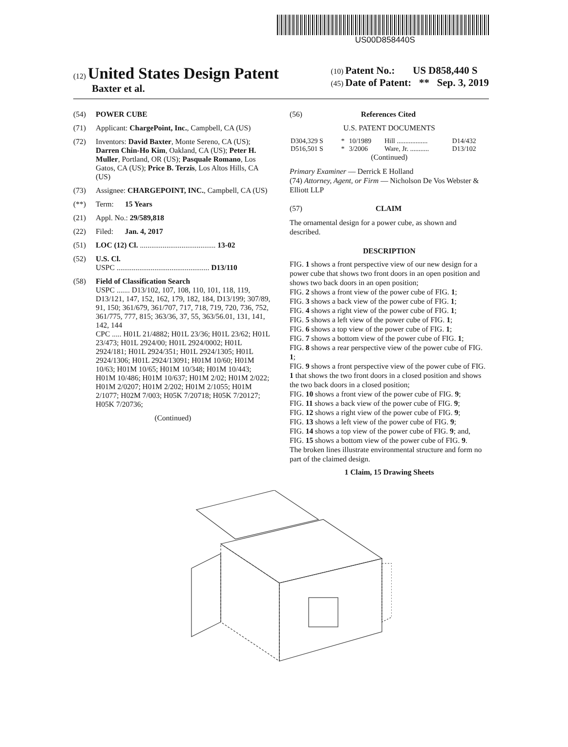US00D858440S
(12) United States Design Patent
Baxter et al.
(10) Patent No.: US D858,440 S
(45) Date of Patent: ** Sep. 3, 2019
(54) POWER CUBE
(71) Applicant: ChargePoint, Inc., Campbell, CA (US)
(72) Inventors: David Baxter, Monte Sereno, CA (US); Darren Chin-Ho Kim, Oakland, CA (US); Peter H. Muller, Portland, OR (US); Pasquale Romano, Los Gatos, CA (US); Price B. Terzis, Los Altos Hills, CA (US)
(73) Assignee: CHARGEPOINT, INC., Campbell, CA (US)
(**) Term: 15 Years
(21) Appl. No.: 29/589,818
(22) Filed: Jan. 4, 2017
(51) LOC (12) Cl. ........................................ 13-02
(52) U.S. Cl.
USPC ................................................. D13/110
(58) Field of Classification Search
USPC ....... D13/102, 107, 108, 110, 101, 118, 119, D13/121, 147, 152, 162, 179, 182, 184, D13/199; 307/89, 91, 150; 361/679, 361/707, 717, 718, 719, 720, 736, 752, 361/775, 777, 815; 363/36, 37, 55, 363/56.01, 131, 141, 142, 144
CPC ..... H01L 21/4882; H01L 23/36; H01L 23/62; H01L 23/473; H01L 2924/00; H01L 2924/0002; H01L 2924/181; H01L 2924/351; H01L 2924/1305; H01L 2924/1306; H01L 2924/13091; H01M 10/60; H01M 10/63; H01M 10/65; H01M 10/348; H01M 10/443; H01M 10/486; H01M 10/637; H01M 2/02; H01M 2/022; H01M 2/0207; H01M 2/202; H01M 2/1055; H01M 2/1077; H02M 7/003; H05K 7/20718; H05K 7/20127; H05K 7/20736;
(Continued)
(56) References Cited
U.S. PATENT DOCUMENTS
| D304,329 S | * | 10/1989 | Hill .................. | D14/432 |
| D516,501 S | * | 3/2006 | Ware, Jr. ........... | D13/102 |
(Continued)
Primary Examiner — Derrick E Holland
(74) Attorney, Agent, or Firm — Nicholson De Vos Webster & Elliott LLP
(57) CLAIM
The ornamental design for a power cube, as shown and described.
DESCRIPTION
FIG. 1 shows a front perspective view of our new design for a power cube that shows two front doors in an open position and shows two back doors in an open position;
FIG. 2 shows a front view of the power cube of FIG. 1;
FIG. 3 shows a back view of the power cube of FIG. 1;
FIG. 4 shows a right view of the power cube of FIG. 1;
FIG. 5 shows a left view of the power cube of FIG. 1;
FIG. 6 shows a top view of the power cube of FIG. 1;
FIG. 7 shows a bottom view of the power cube of FIG. 1;
FIG. 8 shows a rear perspective view of the power cube of FIG. 1;
FIG. 9 shows a front perspective view of the power cube of FIG. 1 that shows the two front doors in a closed position and shows the two back doors in a closed position;
FIG. 10 shows a front view of the power cube of FIG. 9;
FIG. 11 shows a back view of the power cube of FIG. 9;
FIG. 12 shows a right view of the power cube of FIG. 9;
FIG. 13 shows a left view of the power cube of FIG. 9;
FIG. 14 shows a top view of the power cube of FIG. 9; and,
FIG. 15 shows a bottom view of the power cube of FIG. 9.
The broken lines illustrate environmental structure and form no part of the claimed design.
1 Claim, 15 Drawing Sheets